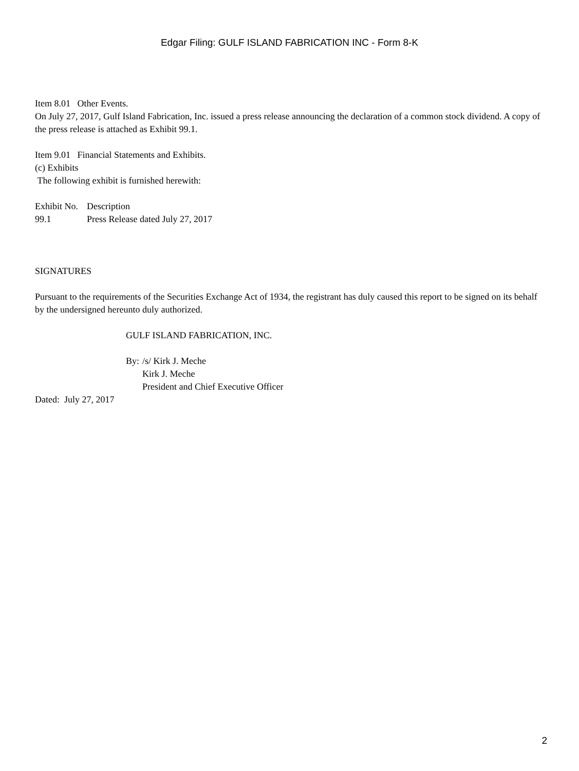Edgar Filing: GULF ISLAND FABRICATION INC - Form 8-K
Item 8.01 Other Events.
On July 27, 2017, Gulf Island Fabrication, Inc. issued a press release announcing the declaration of a common stock dividend. A copy of the press release is attached as Exhibit 99.1.
Item 9.01 Financial Statements and Exhibits.
(c) Exhibits
The following exhibit is furnished herewith:
| Exhibit No. | Description |
| 99.1 | Press Release dated July 27, 2017 |
SIGNATURES
Pursuant to the requirements of the Securities Exchange Act of 1934, the registrant has duly caused this report to be signed on its behalf by the undersigned hereunto duly authorized.
GULF ISLAND FABRICATION, INC.
| By: | /s/ Kirk J. Meche |
| | Kirk J. Meche |
| | President and Chief Executive Officer |
| Dated: | July 27, 2017 |
2